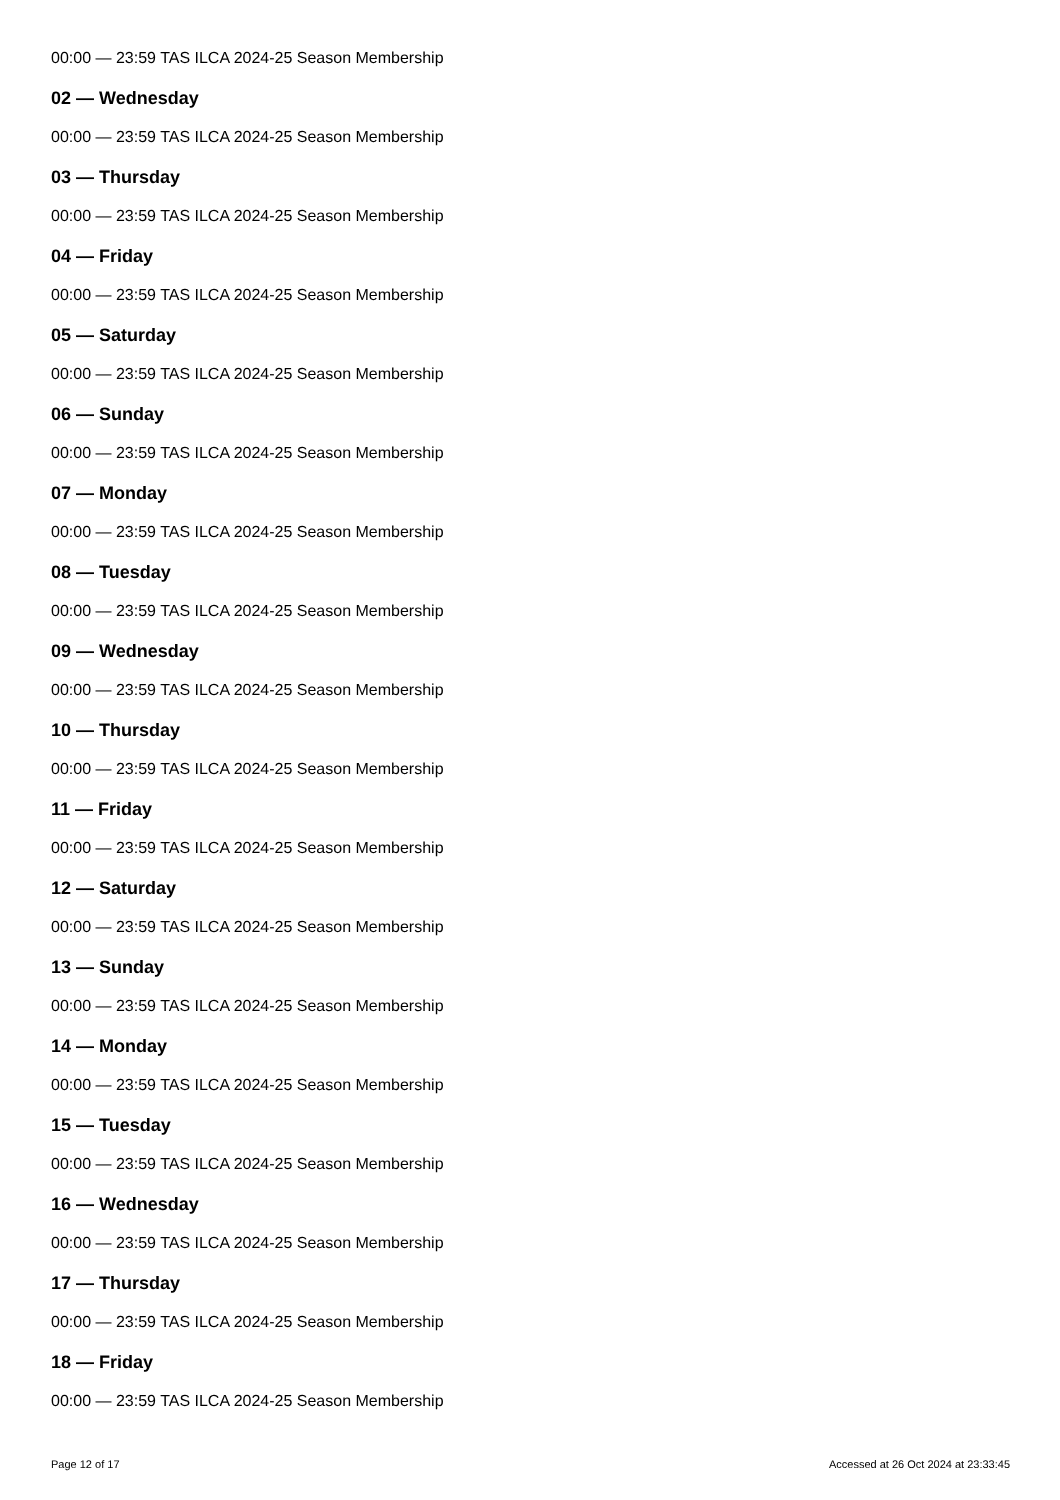00:00 — 23:59 TAS ILCA 2024-25 Season Membership
02 — Wednesday
00:00 — 23:59 TAS ILCA 2024-25 Season Membership
03 — Thursday
00:00 — 23:59 TAS ILCA 2024-25 Season Membership
04 — Friday
00:00 — 23:59 TAS ILCA 2024-25 Season Membership
05 — Saturday
00:00 — 23:59 TAS ILCA 2024-25 Season Membership
06 — Sunday
00:00 — 23:59 TAS ILCA 2024-25 Season Membership
07 — Monday
00:00 — 23:59 TAS ILCA 2024-25 Season Membership
08 — Tuesday
00:00 — 23:59 TAS ILCA 2024-25 Season Membership
09 — Wednesday
00:00 — 23:59 TAS ILCA 2024-25 Season Membership
10 — Thursday
00:00 — 23:59 TAS ILCA 2024-25 Season Membership
11 — Friday
00:00 — 23:59 TAS ILCA 2024-25 Season Membership
12 — Saturday
00:00 — 23:59 TAS ILCA 2024-25 Season Membership
13 — Sunday
00:00 — 23:59 TAS ILCA 2024-25 Season Membership
14 — Monday
00:00 — 23:59 TAS ILCA 2024-25 Season Membership
15 — Tuesday
00:00 — 23:59 TAS ILCA 2024-25 Season Membership
16 — Wednesday
00:00 — 23:59 TAS ILCA 2024-25 Season Membership
17 — Thursday
00:00 — 23:59 TAS ILCA 2024-25 Season Membership
18 — Friday
00:00 — 23:59 TAS ILCA 2024-25 Season Membership
Page 12 of 17 Accessed at 26 Oct 2024 at 23:33:45